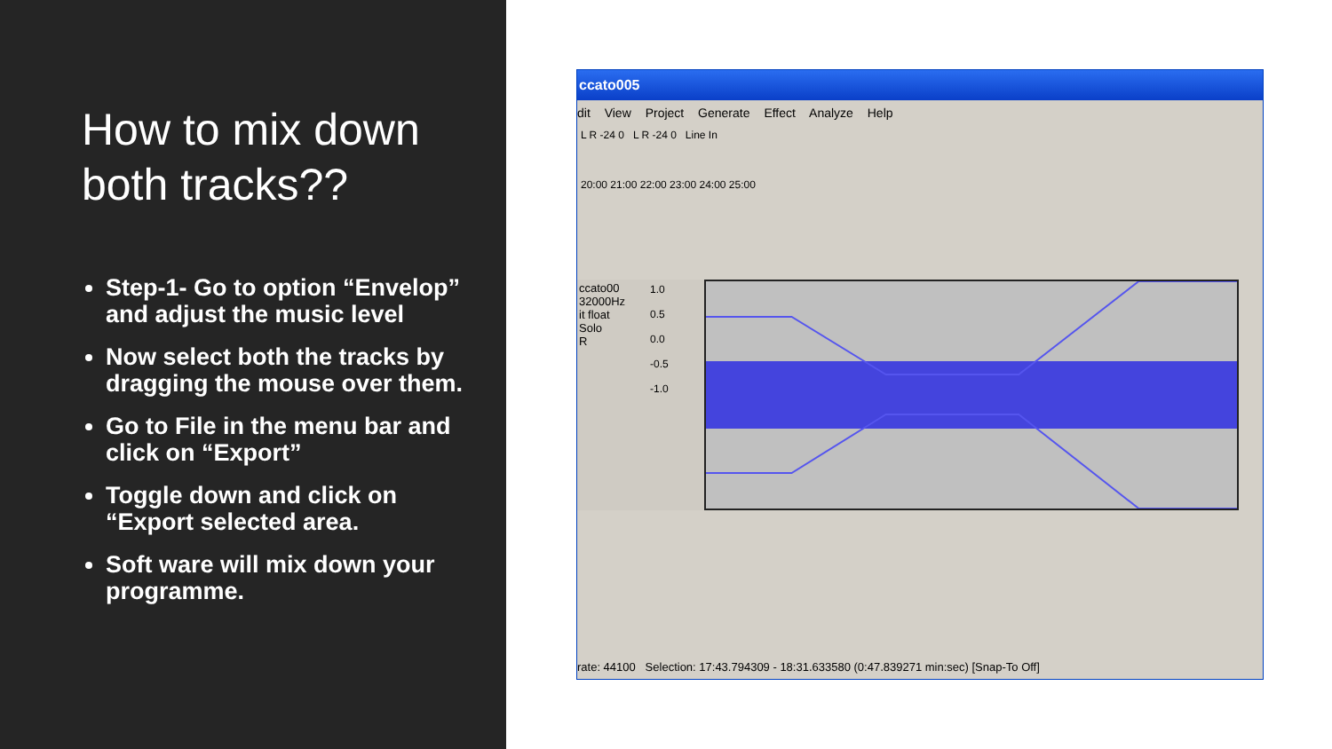How to mix down both tracks??
Step-1- Go to option “Envelop” and adjust the music level
Now select both the tracks by dragging the mouse over them.
Go to File in the menu bar and click on “Export”
Toggle down and click on “Export selected area.
Soft ware will mix down your programme.
ccato005
dit View Project Generate Effect Analyze Help
L R -24 0 L R -24 0 Line In
20:00 21:00 22:00 23:00 24:00 25:00
ccato00
32000Hz
it float
Solo
R
1.0
0.5
0.0
-0.5
-1.0
rate: 44100 Selection: 17:43.794309 - 18:31.633580 (0:47.839271 min:sec) [Snap-To Off]